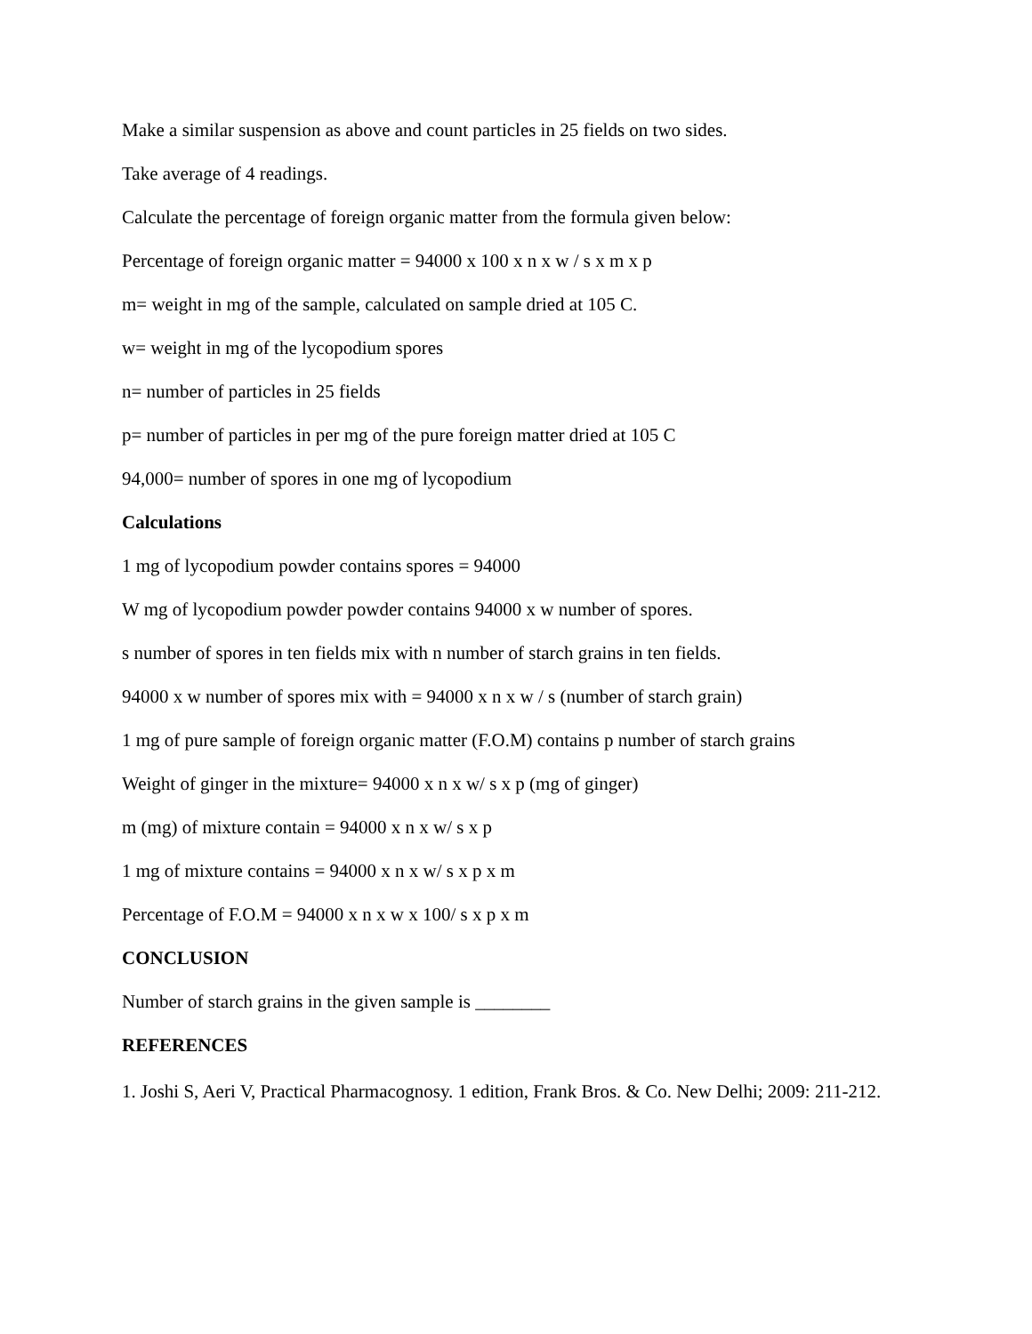Make a similar suspension as above and count particles in 25 fields on two sides.
Take average of 4 readings.
Calculate the percentage of foreign organic matter from the formula given below:
Percentage of foreign organic matter = 94000 x 100 x n x w / s x m x p
m= weight in mg of the sample, calculated on sample dried at 105 C.
w= weight in mg of the lycopodium spores
n= number of particles in 25 fields
p= number of particles in per mg of the pure foreign matter dried at 105 C
94,000= number of spores in one mg of lycopodium
Calculations
1 mg of lycopodium powder contains spores = 94000
W mg of lycopodium powder powder contains 94000 x w number of spores.
s number of spores in ten fields mix with n number of starch grains in ten fields.
94000 x w number of spores mix with = 94000 x n x w / s (number of starch grain)
1 mg of pure sample of foreign organic matter (F.O.M) contains p number of starch grains
Weight of ginger in the mixture= 94000 x n x w/ s x p (mg of ginger)
m (mg) of mixture contain = 94000 x n x w/ s x p
1 mg of mixture contains = 94000 x n x w/ s x p x m
Percentage of F.O.M = 94000 x n x w x 100/ s x p x m
CONCLUSION
Number of starch grains in the given sample is ________
REFERENCES
1. Joshi S, Aeri V, Practical Pharmacognosy. 1 edition, Frank Bros. & Co. New Delhi; 2009: 211-212.